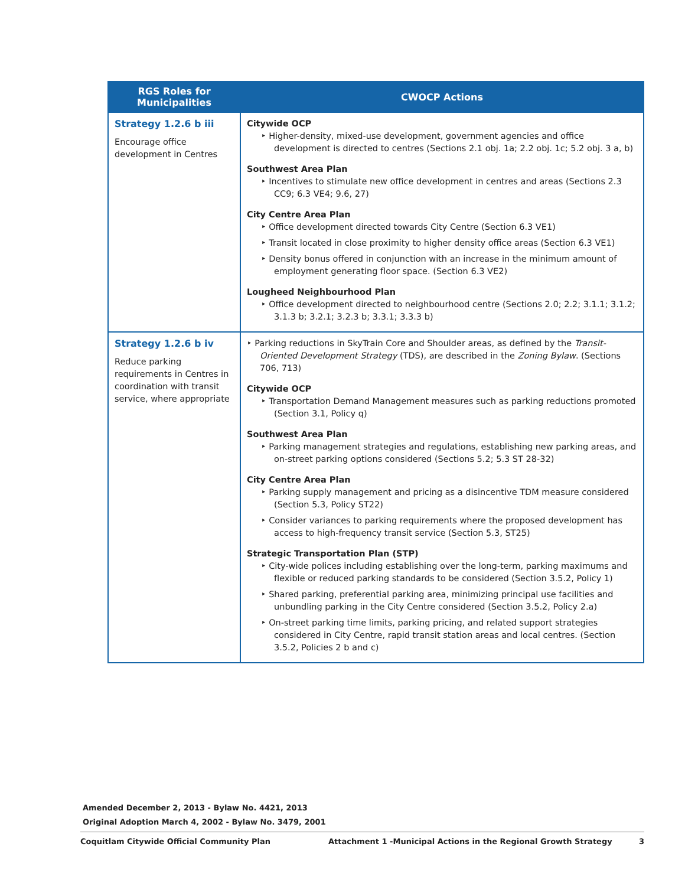| RGS Roles for Municipalities | CWOCP Actions |
| --- | --- |
| Strategy 1.2.6 b iii Encourage office development in Centres | Citywide OCP ‣ Higher-density, mixed-use development, government agencies and office development is directed to centres (Sections 2.1 obj. 1a; 2.2 obj. 1c; 5.2 obj. 3 a, b) Southwest Area Plan ‣ Incentives to stimulate new office development in centres and areas (Sections 2.3 CC9; 6.3 VE4; 9.6, 27) City Centre Area Plan ‣ Office development directed towards City Centre (Section 6.3 VE1) ‣ Transit located in close proximity to higher density office areas (Section 6.3 VE1) ‣ Density bonus offered in conjunction with an increase in the minimum amount of employment generating floor space. (Section 6.3 VE2) Lougheed Neighbourhood Plan ‣ Office development directed to neighbourhood centre (Sections 2.0; 2.2; 3.1.1; 3.1.2; 3.1.3 b; 3.2.1; 3.2.3 b; 3.3.1; 3.3.3 b) |
| Strategy 1.2.6 b iv Reduce parking requirements in Centres in coordination with transit service, where appropriate | ‣ Parking reductions in SkyTrain Core and Shoulder areas, as defined by the Transit-Oriented Development Strategy (TDS), are described in the Zoning Bylaw . (Sections 706, 713) Citywide OCP ‣ Transportation Demand Management measures such as parking reductions promoted (Section 3.1, Policy q) Southwest Area Plan ‣ Parking management strategies and regulations, establishing new parking areas, and on-street parking options considered (Sections 5.2; 5.3 ST 28-32) City Centre Area Plan ‣ Parking supply management and pricing as a disincentive TDM measure considered (Section 5.3, Policy ST22) ‣ Consider variances to parking requirements where the proposed development has access to high-frequency transit service (Section 5.3, ST25) Strategic Transportation Plan (STP) ‣ City-wide polices including establishing over the long-term, parking maximums and flexible or reduced parking standards to be considered (Section 3.5.2, Policy 1) ‣ Shared parking, preferential parking area, minimizing principal use facilities and unbundling parking in the City Centre considered (Section 3.5.2, Policy 2.a) ‣ On-street parking time limits, parking pricing, and related support strategies considered in City Centre, rapid transit station areas and local centres. (Section 3.5.2, Policies 2 b and c) |
Amended December 2, 2013 - Bylaw No. 4421, 2013
Original Adoption March 4, 2002 - Bylaw No. 3479, 2001
Coquitlam Citywide Official Community Plan Attachment 1 -Municipal Actions in the Regional Growth Strategy 3